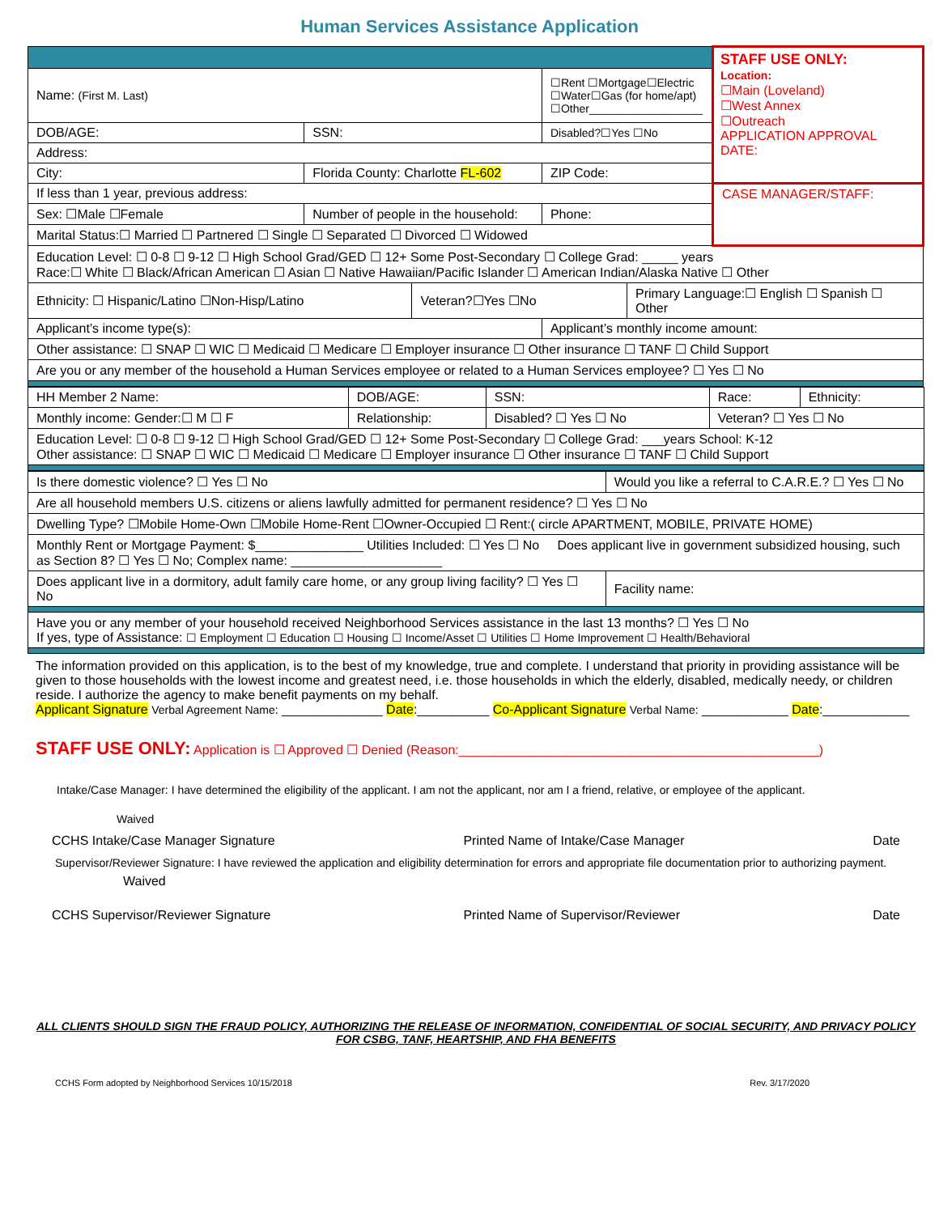Human Services Assistance Application
| | | | | | STAFF USE ONLY: Location: ☐Main (Loveland) ☐West Annex ☐Outreach APPLICATION APPROVAL DATE: |
| Name: (First M. Last) | | | ☐Rent ☐Mortgage☐Electric ☐Water☐Gas (for home/apt) ☐Other__________________ | | |
| DOB/AGE: | SSN: | | Disabled?☐Yes ☐No | | |
| Address: | | | | | |
| City: | Florida County: Charlotte FL-602 | | ZIP Code: | | |
| If less than 1 year, previous address: | | | | | CASE MANAGER/STAFF: |
| Sex: ☐Male ☐Female | Number of people in the household: | | Phone: | | |
| Marital Status:☐ Married ☐ Partnered ☐ Single ☐ Separated ☐ Divorced ☐ Widowed | | | | | |
| Education Level: ☐ 0-8 ☐ 9-12 ☐ High School Grad/GED ☐ 12+ Some Post-Secondary ☐ College Grad: _____ years Race:☐ White ☐ Black/African American ☐ Asian ☐ Native Hawaiian/Pacific Islander ☐ American Indian/Alaska Native ☐ Other | | | | | |
| Ethnicity: ☐ Hispanic/Latino ☐Non-Hisp/Latino | | Veteran?☐Yes ☐No | | Primary Language:☐ English ☐ Spanish ☐ Other | |
| Applicant’s income type(s): | | | Applicant’s monthly income amount: | | |
| Other assistance: ☐ SNAP ☐ WIC ☐ Medicaid ☐ Medicare ☐ Employer insurance ☐ Other insurance ☐ TANF ☐ Child Support | | | | | |
| Are you or any member of the household a Human Services employee or related to a Human Services employee? ☐ Yes ☐ No | | | | | |
| HH Member 2 Name: | DOB/AGE: | SSN: | Race: | Ethnicity: |
| Monthly income: Gender:☐ M ☐ F | Relationship: | Disabled? ☐ Yes ☐ No | Veteran? ☐ Yes ☐ No | |
| Education Level: ☐ 0-8 ☐ 9-12 ☐ High School Grad/GED ☐ 12+ Some Post-Secondary ☐ College Grad: ___years School: K-12 Other assistance: ☐ SNAP ☐ WIC ☐ Medicaid ☐ Medicare ☐ Employer insurance ☐ Other insurance ☐ TANF ☐ Child Support | | | | |
| Is there domestic violence? ☐ Yes ☐ No | Would you like a referral to C.A.R.E.? ☐ Yes ☐ No |
| Are all household members U.S. citizens or aliens lawfully admitted for permanent residence? ☐ Yes ☐ No | |
| Dwelling Type? ☐Mobile Home-Own ☐Mobile Home-Rent ☐Owner-Occupied ☐ Rent:( circle APARTMENT, MOBILE, PRIVATE HOME) | |
| Monthly Rent or Mortgage Payment: $_______________ Utilities Included: ☐ Yes ☐ No Does applicant live in government subsidized housing, such as Section 8? ☐ Yes ☐ No; Complex name: _____________________ | |
| Does applicant live in a dormitory, adult family care home, or any group living facility? ☐ Yes ☐ No | Facility name: |
| Have you or any member of your household received Neighborhood Services assistance in the last 13 months? ☐ Yes ☐ No If yes, type of Assistance: ☐ Employment ☐ Education ☐ Housing ☐ Income/Asset ☐ Utilities ☐ Home Improvement ☐ Health/Behavioral | |
The information provided on this application, is to the best of my knowledge, true and complete. I understand that priority in providing assistance will be given to those households with the lowest income and greatest need, i.e. those households in which the elderly, disabled, medically needy, or children reside. I authorize the agency to make benefit payments on my behalf.
Applicant Signature Verbal Agreement Name: ______________ Date:__________ Co-Applicant Signature Verbal Name: ____________ Date:____________
STAFF USE ONLY: Application is ☐ Approved ☐ Denied (Reason:__________________________________________________)
Intake/Case Manager: I have determined the eligibility of the applicant. I am not the applicant, nor am I a friend, relative, or employee of the applicant.
Waived
CCHS Intake/Case Manager Signature Printed Name of Intake/Case Manager Date
Supervisor/Reviewer Signature: I have reviewed the application and eligibility determination for errors and appropriate file documentation prior to authorizing payment.
Waived
CCHS Supervisor/Reviewer Signature Printed Name of Supervisor/Reviewer Date
ALL CLIENTS SHOULD SIGN THE FRAUD POLICY, AUTHORIZING THE RELEASE OF INFORMATION, CONFIDENTIAL OF SOCIAL SECURITY, AND PRIVACY POLICY FOR CSBG, TANF, HEARTSHIP, AND FHA BENEFITS
CCHS Form adopted by Neighborhood Services 10/15/2018 Rev. 3/17/2020